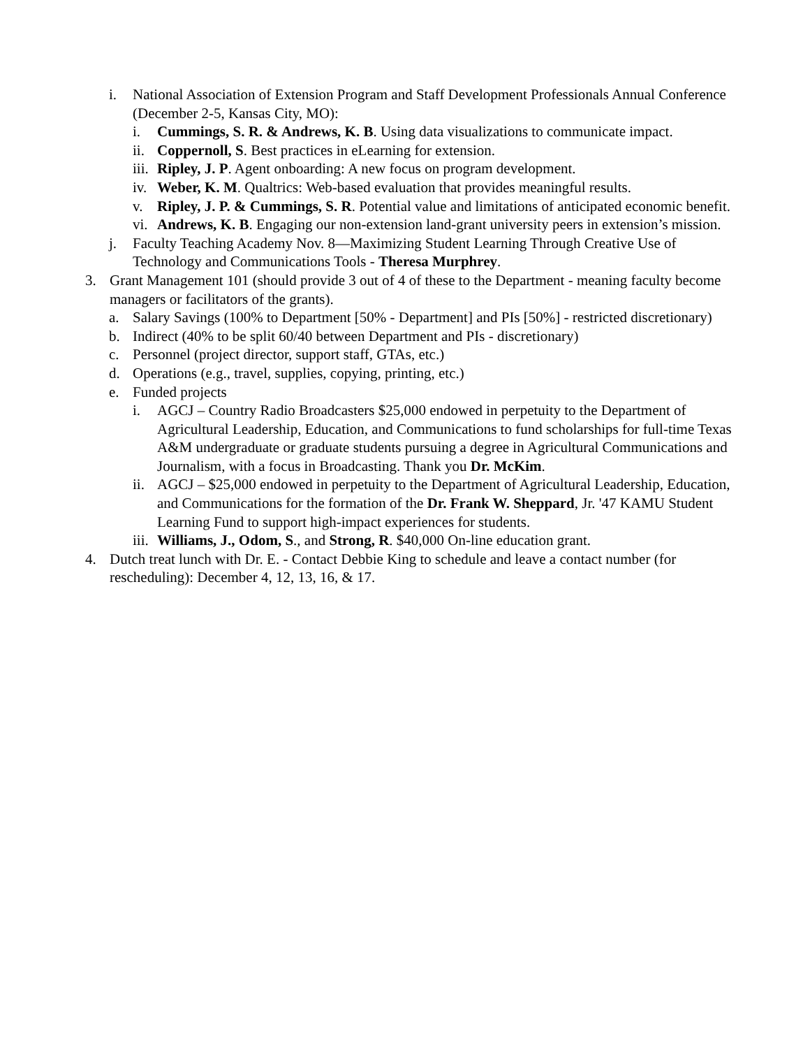i. National Association of Extension Program and Staff Development Professionals Annual Conference (December 2-5, Kansas City, MO):
i. Cummings, S. R. & Andrews, K. B. Using data visualizations to communicate impact.
ii. Coppernoll, S. Best practices in eLearning for extension.
iii. Ripley, J. P. Agent onboarding: A new focus on program development.
iv. Weber, K. M. Qualtrics: Web-based evaluation that provides meaningful results.
v. Ripley, J. P. & Cummings, S. R. Potential value and limitations of anticipated economic benefit.
vi. Andrews, K. B. Engaging our non-extension land-grant university peers in extension’s mission.
j. Faculty Teaching Academy Nov. 8—Maximizing Student Learning Through Creative Use of Technology and Communications Tools - Theresa Murphrey.
3. Grant Management 101 (should provide 3 out of 4 of these to the Department - meaning faculty become managers or facilitators of the grants).
a. Salary Savings (100% to Department [50% - Department] and PIs [50%] - restricted discretionary)
b. Indirect (40% to be split 60/40 between Department and PIs - discretionary)
c. Personnel (project director, support staff, GTAs, etc.)
d. Operations (e.g., travel, supplies, copying, printing, etc.)
e. Funded projects
i. AGCJ – Country Radio Broadcasters $25,000 endowed in perpetuity to the Department of Agricultural Leadership, Education, and Communications to fund scholarships for full-time Texas A&M undergraduate or graduate students pursuing a degree in Agricultural Communications and Journalism, with a focus in Broadcasting. Thank you Dr. McKim.
ii. AGCJ – $25,000 endowed in perpetuity to the Department of Agricultural Leadership, Education, and Communications for the formation of the Dr. Frank W. Sheppard, Jr. '47 KAMU Student Learning Fund to support high-impact experiences for students.
iii. Williams, J., Odom, S., and Strong, R. $40,000 On-line education grant.
4. Dutch treat lunch with Dr. E. - Contact Debbie King to schedule and leave a contact number (for rescheduling): December 4, 12, 13, 16, & 17.